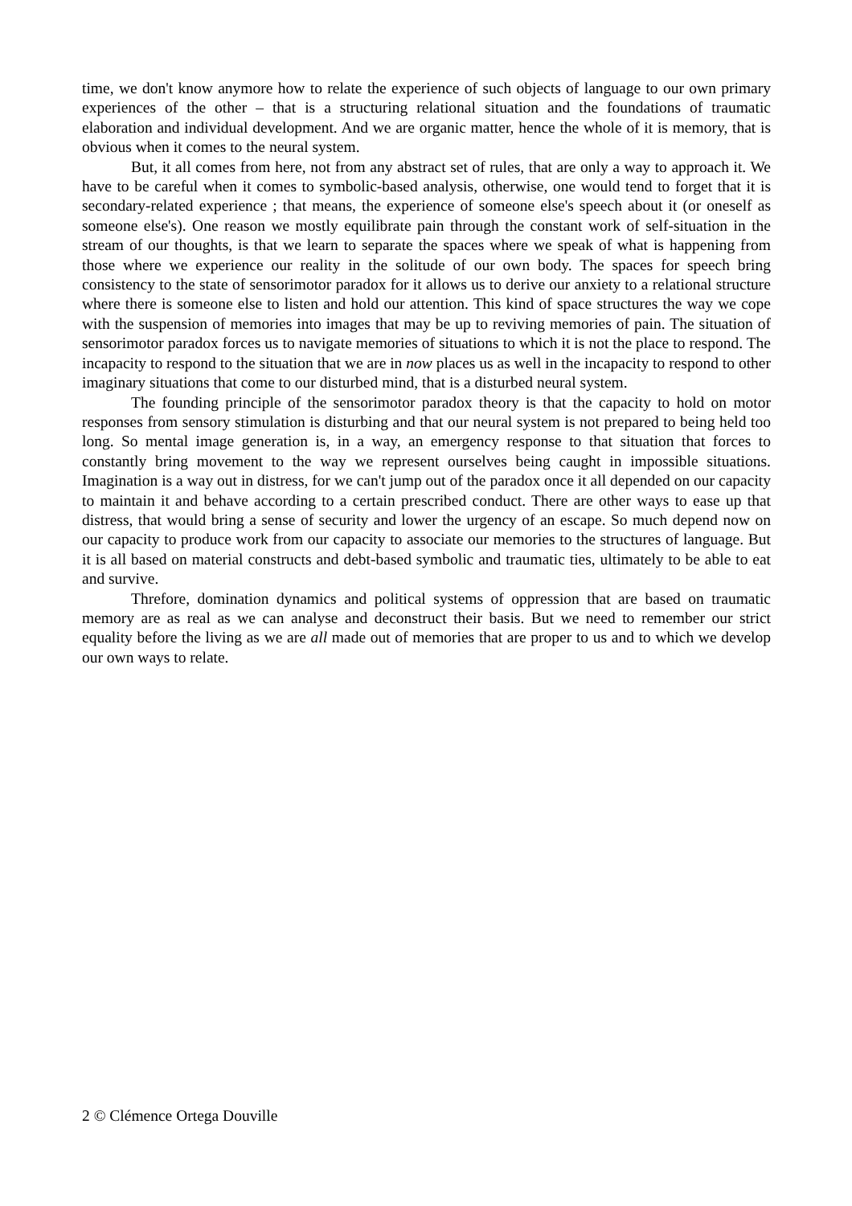time, we don't know anymore how to relate the experience of such objects of language to our own primary experiences of the other – that is a structuring relational situation and the foundations of traumatic elaboration and individual development. And we are organic matter, hence the whole of it is memory, that is obvious when it comes to the neural system.
But, it all comes from here, not from any abstract set of rules, that are only a way to approach it. We have to be careful when it comes to symbolic-based analysis, otherwise, one would tend to forget that it is secondary-related experience ; that means, the experience of someone else's speech about it (or oneself as someone else's). One reason we mostly equilibrate pain through the constant work of self-situation in the stream of our thoughts, is that we learn to separate the spaces where we speak of what is happening from those where we experience our reality in the solitude of our own body. The spaces for speech bring consistency to the state of sensorimotor paradox for it allows us to derive our anxiety to a relational structure where there is someone else to listen and hold our attention. This kind of space structures the way we cope with the suspension of memories into images that may be up to reviving memories of pain. The situation of sensorimotor paradox forces us to navigate memories of situations to which it is not the place to respond. The incapacity to respond to the situation that we are in now places us as well in the incapacity to respond to other imaginary situations that come to our disturbed mind, that is a disturbed neural system.
The founding principle of the sensorimotor paradox theory is that the capacity to hold on motor responses from sensory stimulation is disturbing and that our neural system is not prepared to being held too long. So mental image generation is, in a way, an emergency response to that situation that forces to constantly bring movement to the way we represent ourselves being caught in impossible situations. Imagination is a way out in distress, for we can't jump out of the paradox once it all depended on our capacity to maintain it and behave according to a certain prescribed conduct. There are other ways to ease up that distress, that would bring a sense of security and lower the urgency of an escape. So much depend now on our capacity to produce work from our capacity to associate our memories to the structures of language. But it is all based on material constructs and debt-based symbolic and traumatic ties, ultimately to be able to eat and survive.
Threfore, domination dynamics and political systems of oppression that are based on traumatic memory are as real as we can analyse and deconstruct their basis. But we need to remember our strict equality before the living as we are all made out of memories that are proper to us and to which we develop our own ways to relate.
2 © Clémence Ortega Douville